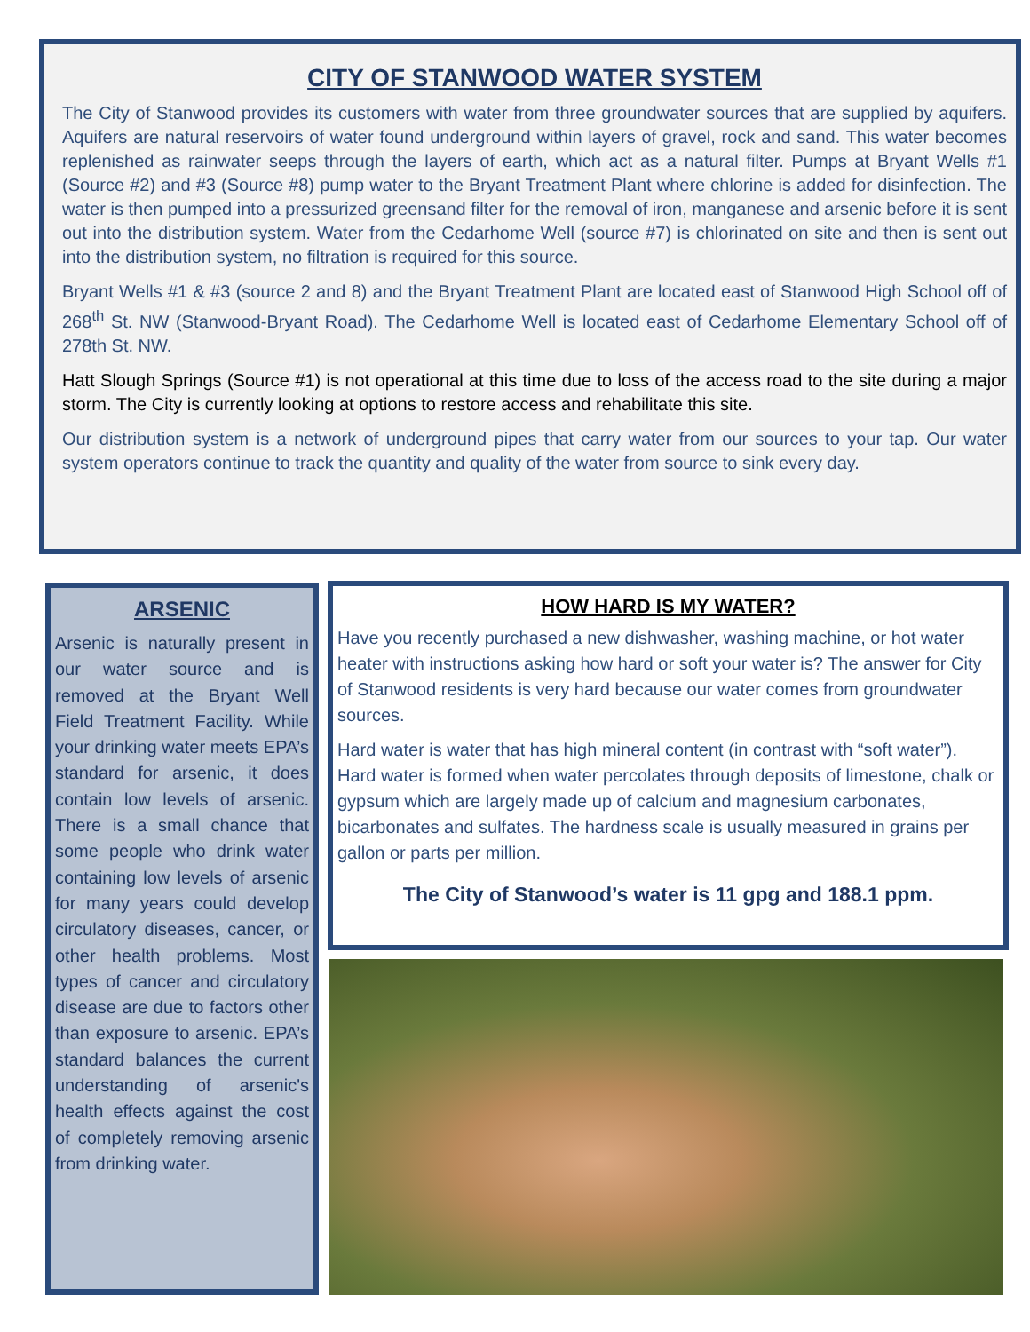CITY OF STANWOOD WATER SYSTEM
The City of Stanwood provides its customers with water from three groundwater sources that are supplied by aquifers. Aquifers are natural reservoirs of water found underground within layers of gravel, rock and sand. This water becomes replenished as rainwater seeps through the layers of earth, which act as a natural filter. Pumps at Bryant Wells #1 (Source #2) and #3 (Source #8) pump water to the Bryant Treatment Plant where chlorine is added for disinfection. The water is then pumped into a pressurized greensand filter for the removal of iron, manganese and arsenic before it is sent out into the distribution system. Water from the Cedarhome Well (source #7) is chlorinated on site and then is sent out into the distribution system, no filtration is required for this source.
Bryant Wells #1 & #3 (source 2 and 8) and the Bryant Treatment Plant are located east of Stanwood High School off of 268<sup>th</sup> St. NW (Stanwood-Bryant Road). The Cedarhome Well is located east of Cedarhome Elementary School off of 278th St. NW.
Hatt Slough Springs (Source #1) is not operational at this time due to loss of the access road to the site during a major storm. The City is currently looking at options to restore access and rehabilitate this site.
Our distribution system is a network of underground pipes that carry water from our sources to your tap. Our water system operators continue to track the quantity and quality of the water from source to sink every day.
ARSENIC
Arsenic is naturally present in our water source and is removed at the Bryant Well Field Treatment Facility. While your drinking water meets EPA’s standard for arsenic, it does contain low levels of arsenic. There is a small chance that some people who drink water containing low levels of arsenic for many years could develop circulatory diseases, cancer, or other health problems. Most types of cancer and circulatory disease are due to factors other than exposure to arsenic. EPA’s standard balances the current understanding of arsenic's health effects against the cost of completely removing arsenic from drinking water.
HOW HARD IS MY WATER?
Have you recently purchased a new dishwasher, washing machine, or hot water heater with instructions asking how hard or soft your water is? The answer for City of Stanwood residents is very hard because our water comes from groundwater sources.
Hard water is water that has high mineral content (in contrast with “soft water”). Hard water is formed when water percolates through deposits of limestone, chalk or gypsum which are largely made up of calcium and magnesium carbonates, bicarbonates and sulfates. The hardness scale is usually measured in grains per gallon or parts per million.
The City of Stanwood’s water is 11 gpg and 188.1 ppm.